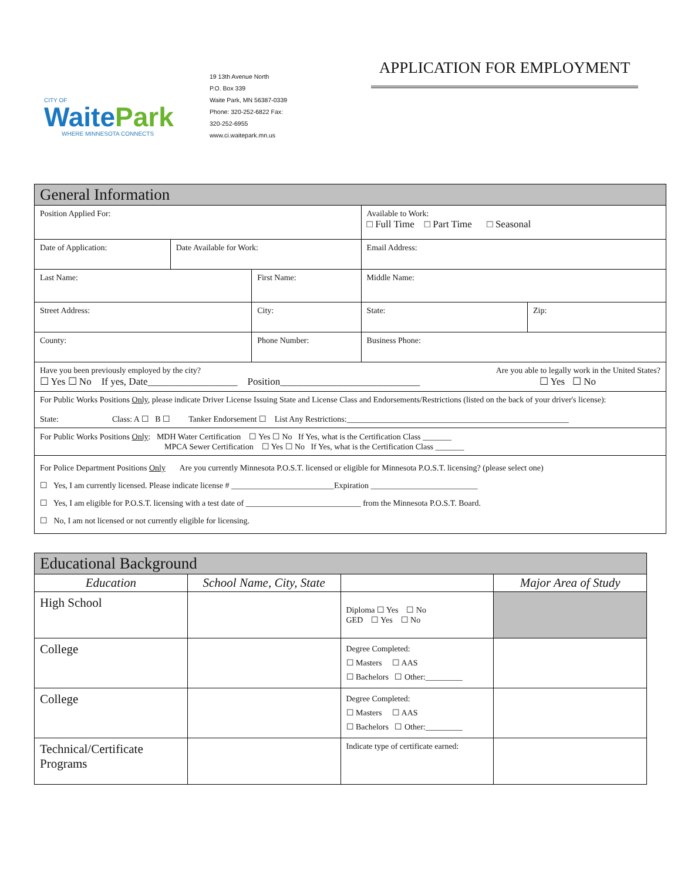CITY OF
Waite Park
WHERE MINNESOTA CONNECTS
19 13th Avenue North
P.O. Box 339
Waite Park, MN 56387-0339
Phone: 320-252-6822 Fax:
320-252-6955
www.ci.waitepark.mn.us
APPLICATION FOR EMPLOYMENT
| General Information | | | | | |
| Position Applied For: | | | | Available to Work: □ Full Time □ Part Time □ Seasonal | |
| Date of Application: | Date Available for Work: | | Email Address: | | |
| Last Name: | | First Name: | | Middle Name: | |
| Street Address: | | City: | | State: | Zip: |
| County: | | Phone Number: | | Business Phone: | |
| Have you been previously employed by the city? Are you able to legally work in the United States? ☐ Yes ☐ No If yes, Date__________________ Position____________________________ ☐ Yes ☐ No | | | | | |
| For Public Works Positions Only , please indicate Driver License Issuing State and License Class and Endorsements/Restrictions (listed on the back of your driver's license): State: Class: A ☐ B ☐ Tanker Endorsement ☐ List Any Restrictions:______________________________________________________ | | | | | |
| For Public Works Positions Only : MDH Water Certification ☐ Yes ☐ No If Yes, what is the Certification Class _______ MPCA Sewer Certification ☐ Yes ☐ No If Yes, what is the Certification Class _______ | | | | | |
| For Police Department Positions Only Are you currently Minnesota P.O.S.T. licensed or eligible for Minnesota P.O.S.T. licensing? (please select one) ☐ Yes, I am currently licensed. Please indicate license # _________________________Expiration __________________________ ☐ Yes, I am eligible for P.O.S.T. licensing with a test date of ____________________________ from the Minnesota P.O.S.T. Board. ☐ No, I am not licensed or not currently eligible for licensing. | | | | | |
| Educational Background | | | |
| Education | School Name, City, State | | Major Area of Study |
| High School | | Diploma ☐ Yes ☐ No GED ☐ Yes ☐ No | |
| College | | Degree Completed: ☐ Masters ☐ AAS ☐ Bachelors ☐ Other:_________ | |
| College | | Degree Completed: ☐ Masters ☐ AAS ☐ Bachelors ☐ Other:_________ | |
| Technical/Certificate Programs | | Indicate type of certificate earned: | |